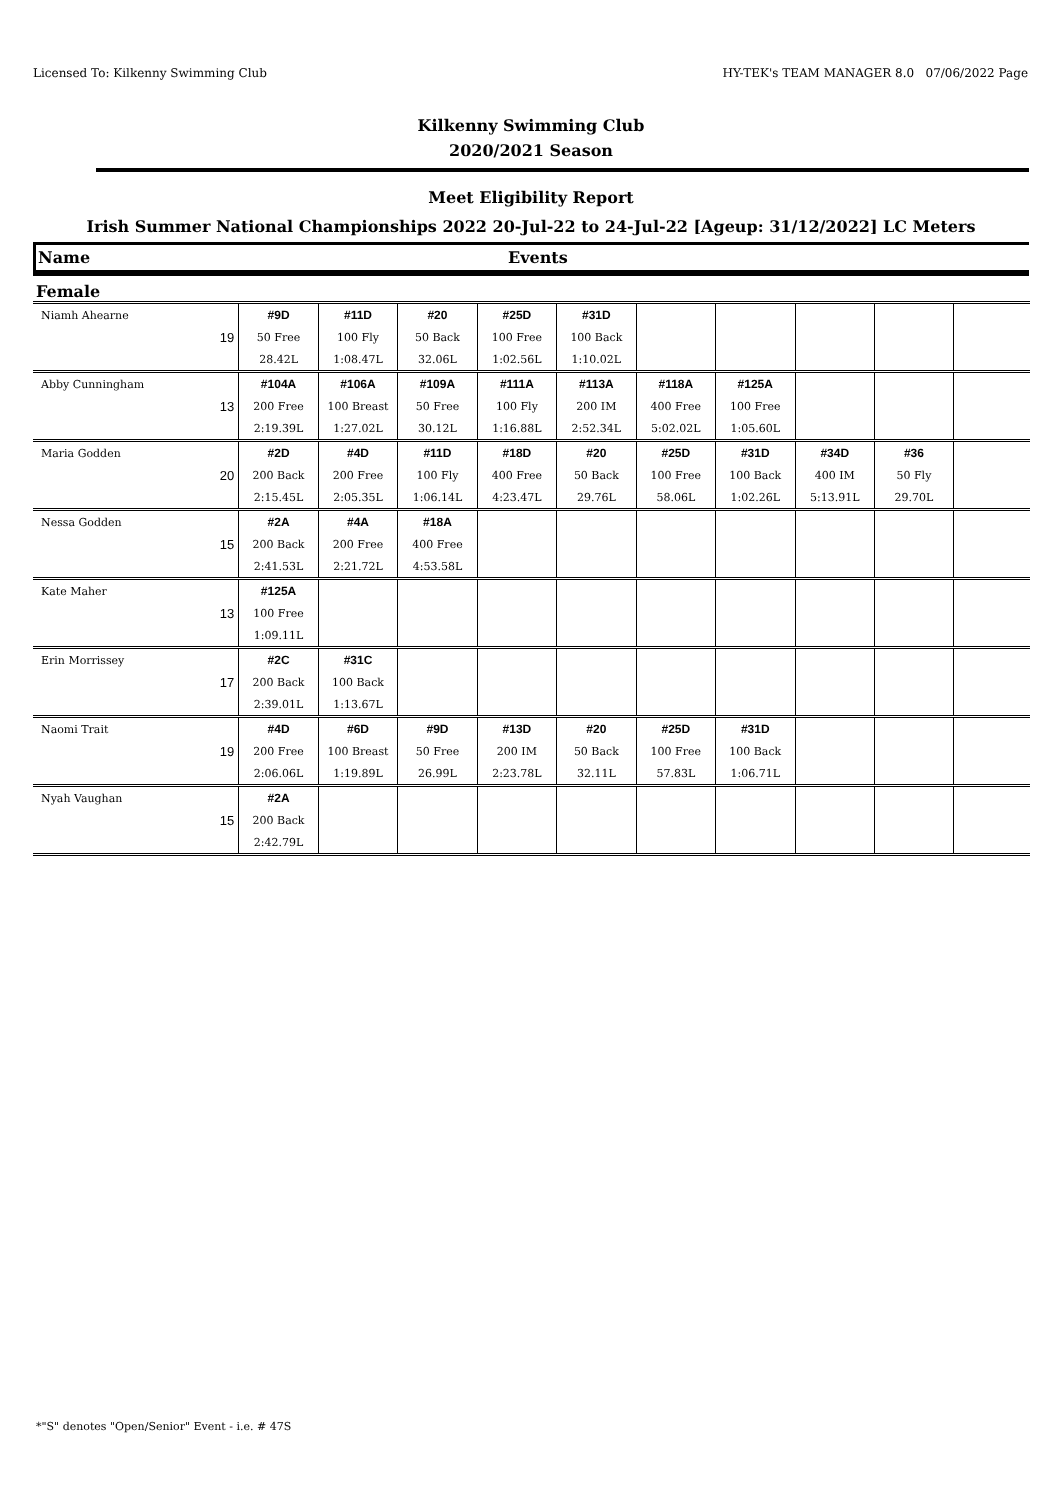Licensed To: Kilkenny Swimming Club HY-TEK's TEAM MANAGER 8.0 07/06/2022 Page
Kilkenny Swimming Club
2020/2021 Season
Meet Eligibility Report
Irish Summer National Championships 2022 20-Jul-22 to 24-Jul-22 [Ageup: 31/12/2022] LC Meters
Name Events
Female
| Niamh Ahearne | #9D | #11D | #20 | #25D | #31D | | | | | |
| 19 | 50 Free | 100 Fly | 50 Back | 100 Free | 100 Back | | | | | |
| | 28.42L | 1:08.47L | 32.06L | 1:02.56L | 1:10.02L | | | | | |
| Abby Cunningham | #104A | #106A | #109A | #111A | #113A | #118A | #125A | | | |
| 13 | 200 Free | 100 Breast | 50 Free | 100 Fly | 200 IM | 400 Free | 100 Free | | | |
| | 2:19.39L | 1:27.02L | 30.12L | 1:16.88L | 2:52.34L | 5:02.02L | 1:05.60L | | | |
| Maria Godden | #2D | #4D | #11D | #18D | #20 | #25D | #31D | #34D | #36 | |
| 20 | 200 Back | 200 Free | 100 Fly | 400 Free | 50 Back | 100 Free | 100 Back | 400 IM | 50 Fly | |
| | 2:15.45L | 2:05.35L | 1:06.14L | 4:23.47L | 29.76L | 58.06L | 1:02.26L | 5:13.91L | 29.70L | |
| Nessa Godden | #2A | #4A | #18A | | | | | | | |
| 15 | 200 Back | 200 Free | 400 Free | | | | | | | |
| | 2:41.53L | 2:21.72L | 4:53.58L | | | | | | | |
| Kate Maher | #125A | | | | | | | | | |
| 13 | 100 Free | | | | | | | | | |
| | 1:09.11L | | | | | | | | | |
| Erin Morrissey | #2C | #31C | | | | | | | | |
| 17 | 200 Back | 100 Back | | | | | | | | |
| | 2:39.01L | 1:13.67L | | | | | | | | |
| Naomi Trait | #4D | #6D | #9D | #13D | #20 | #25D | #31D | | | |
| 19 | 200 Free | 100 Breast | 50 Free | 200 IM | 50 Back | 100 Free | 100 Back | | | |
| | 2:06.06L | 1:19.89L | 26.99L | 2:23.78L | 32.11L | 57.83L | 1:06.71L | | | |
| Nyah Vaughan | #2A | | | | | | | | | |
| 15 | 200 Back | | | | | | | | | |
| | 2:42.79L | | | | | | | | | |
*"S" denotes "Open/Senior" Event - i.e. # 47S